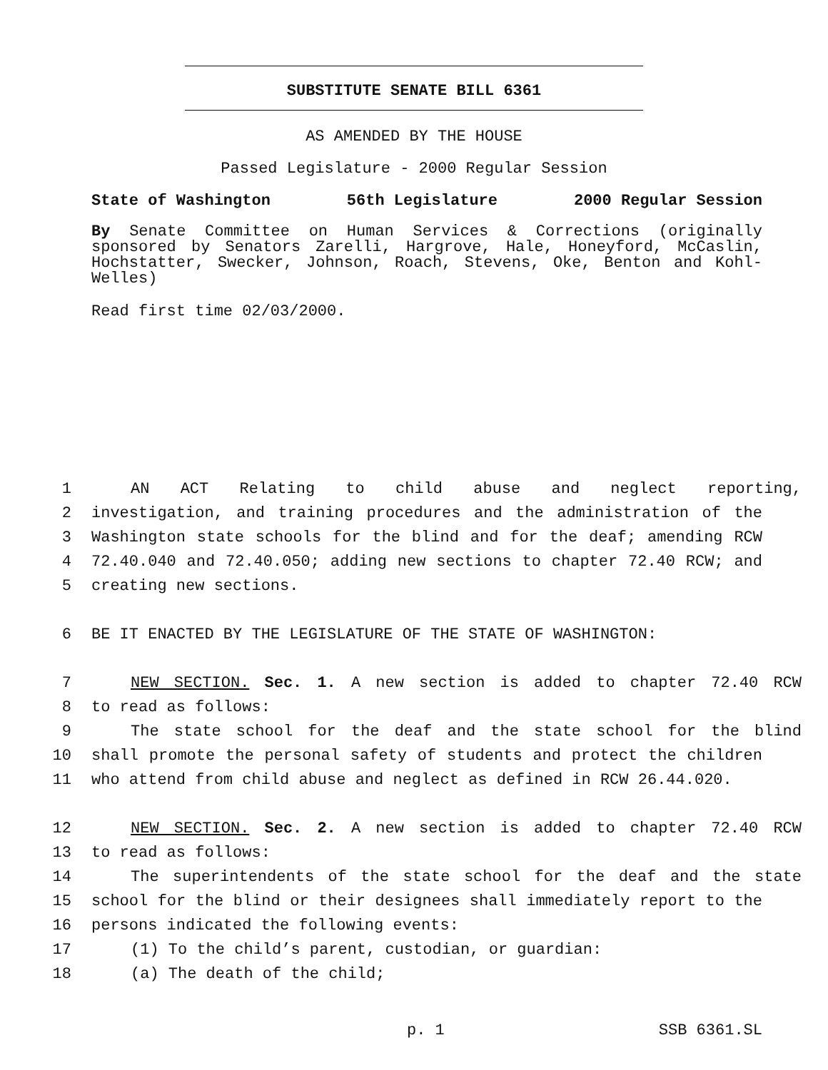SUBSTITUTE SENATE BILL 6361
AS AMENDED BY THE HOUSE
Passed Legislature - 2000 Regular Session
State of Washington 56th Legislature 2000 Regular Session
By Senate Committee on Human Services & Corrections (originally sponsored by Senators Zarelli, Hargrove, Hale, Honeyford, McCaslin, Hochstatter, Swecker, Johnson, Roach, Stevens, Oke, Benton and Kohl-Welles)
Read first time 02/03/2000.
1 AN ACT Relating to child abuse and neglect reporting,
2 investigation, and training procedures and the administration of the
3 Washington state schools for the blind and for the deaf; amending RCW
4 72.40.040 and 72.40.050; adding new sections to chapter 72.40 RCW; and
5 creating new sections.
6 BE IT ENACTED BY THE LEGISLATURE OF THE STATE OF WASHINGTON:
7 NEW SECTION. Sec. 1. A new section is added to chapter 72.40 RCW
8 to read as follows:
9 The state school for the deaf and the state school for the blind
10 shall promote the personal safety of students and protect the children
11 who attend from child abuse and neglect as defined in RCW 26.44.020.
12 NEW SECTION. Sec. 2. A new section is added to chapter 72.40 RCW
13 to read as follows:
14 The superintendents of the state school for the deaf and the state
15 school for the blind or their designees shall immediately report to the
16 persons indicated the following events:
17 (1) To the child’s parent, custodian, or guardian:
18 (a) The death of the child;
p. 1 SSB 6361.SL